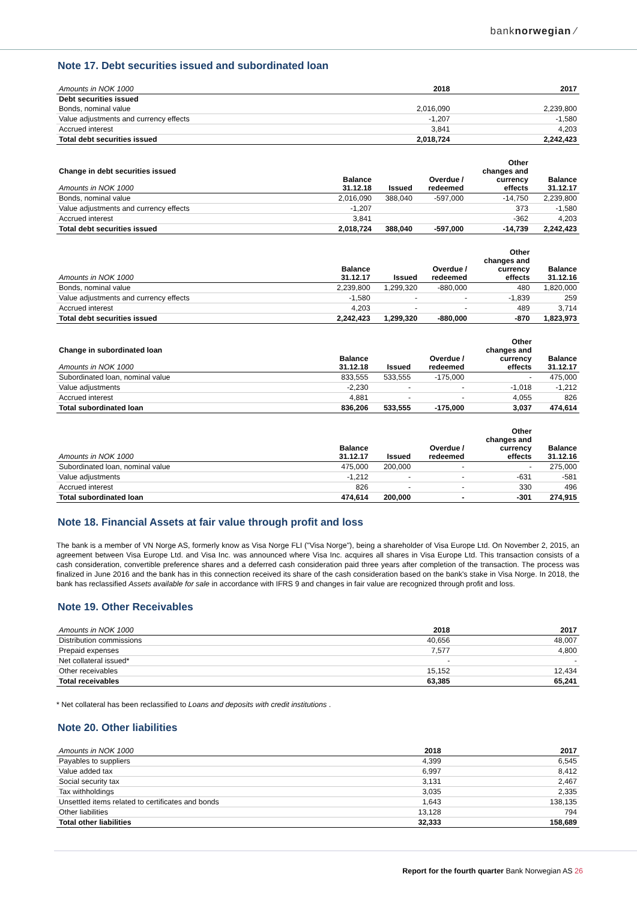banknorwegian ⁄
Note 17. Debt securities issued and subordinated loan
| Debt securities issued | | |
| Amounts in NOK 1000 | 2018 | 2017 |
| Bonds, nominal value | 2,016,090 | 2,239,800 |
| Value adjustments and currency effects | -1,207 | -1,580 |
| Accrued interest | 3,841 | 4,203 |
| Total debt securities issued | 2,018,724 | 2,242,423 |
| Change in debt securities issued Amounts in NOK 1000 | Balance 31.12.18 | Issued | Overdue / redeemed | Other changes and currency effects | Balance 31.12.17 |
| --- | --- | --- | --- | --- | --- |
| Bonds, nominal value | 2,016,090 | 388,040 | -597,000 | -14,750 | 2,239,800 |
| Value adjustments and currency effects | -1,207 | | | 373 | -1,580 |
| Accrued interest | 3,841 | | | -362 | 4,203 |
| Total debt securities issued | 2,018,724 | 388,040 | -597,000 | -14,739 | 2,242,423 |
| Amounts in NOK 1000 | Balance 31.12.17 | Issued | Overdue / redeemed | Other changes and currency effects | Balance 31.12.16 |
| --- | --- | --- | --- | --- | --- |
| Bonds, nominal value | 2,239,800 | 1,299,320 | -880,000 | 480 | 1,820,000 |
| Value adjustments and currency effects | -1,580 | - | - | -1,839 | 259 |
| Accrued interest | 4,203 | - | - | 489 | 3,714 |
| Total debt securities issued | 2,242,423 | 1,299,320 | -880,000 | -870 | 1,823,973 |
| Change in subordinated loan Amounts in NOK 1000 | Balance 31.12.18 | Issued | Overdue / redeemed | Other changes and currency effects | Balance 31.12.17 |
| --- | --- | --- | --- | --- | --- |
| Subordinated loan, nominal value | 833,555 | 533,555 | -175,000 | - | 475,000 |
| Value adjustments | -2,230 | - | - | -1,018 | -1,212 |
| Accrued interest | 4,881 | - | - | 4,055 | 826 |
| Total subordinated loan | 836,206 | 533,555 | -175,000 | 3,037 | 474,614 |
| Amounts in NOK 1000 | Balance 31.12.17 | Issued | Overdue / redeemed | Other changes and currency effects | Balance 31.12.16 |
| --- | --- | --- | --- | --- | --- |
| Subordinated loan, nominal value | 475,000 | 200,000 | - | - | 275,000 |
| Value adjustments | -1,212 | - | - | -631 | -581 |
| Accrued interest | 826 | - | - | 330 | 496 |
| Total subordinated loan | 474,614 | 200,000 | - | -301 | 274,915 |
Note 18. Financial Assets at fair value through profit and loss
The bank is a member of VN Norge AS, formerly know as Visa Norge FLI ("Visa Norge"), being a shareholder of Visa Europe Ltd. On November 2, 2015, an agreement between Visa Europe Ltd. and Visa Inc. was announced where Visa Inc. acquires all shares in Visa Europe Ltd. This transaction consists of a cash consideration, convertible preference shares and a deferred cash consideration paid three years after completion of the transaction. The process was finalized in June 2016 and the bank has in this connection received its share of the cash consideration based on the bank's stake in Visa Norge. In 2018, the bank has reclassified Assets available for sale in accordance with IFRS 9 and changes in fair value are recognized through profit and loss.
Note 19. Other Receivables
| Amounts in NOK 1000 | 2018 | 2017 |
| --- | --- | --- |
| Distribution commissions | 40,656 | 48,007 |
| Prepaid expenses | 7,577 | 4,800 |
| Net collateral issued* | - | - |
| Other receivables | 15,152 | 12,434 |
| Total receivables | 63,385 | 65,241 |
* Net collateral has been reclassified to Loans and deposits with credit institutions .
Note 20. Other liabilities
| Amounts in NOK 1000 | 2018 | 2017 |
| --- | --- | --- |
| Payables to suppliers | 4,399 | 6,545 |
| Value added tax | 6,997 | 8,412 |
| Social security tax | 3,131 | 2,467 |
| Tax withholdings | 3,035 | 2,335 |
| Unsettled items related to certificates and bonds | 1,643 | 138,135 |
| Other liabilities | 13,128 | 794 |
| Total other liabilities | 32,333 | 158,689 |
Report for the fourth quarter Bank Norwegian AS 26